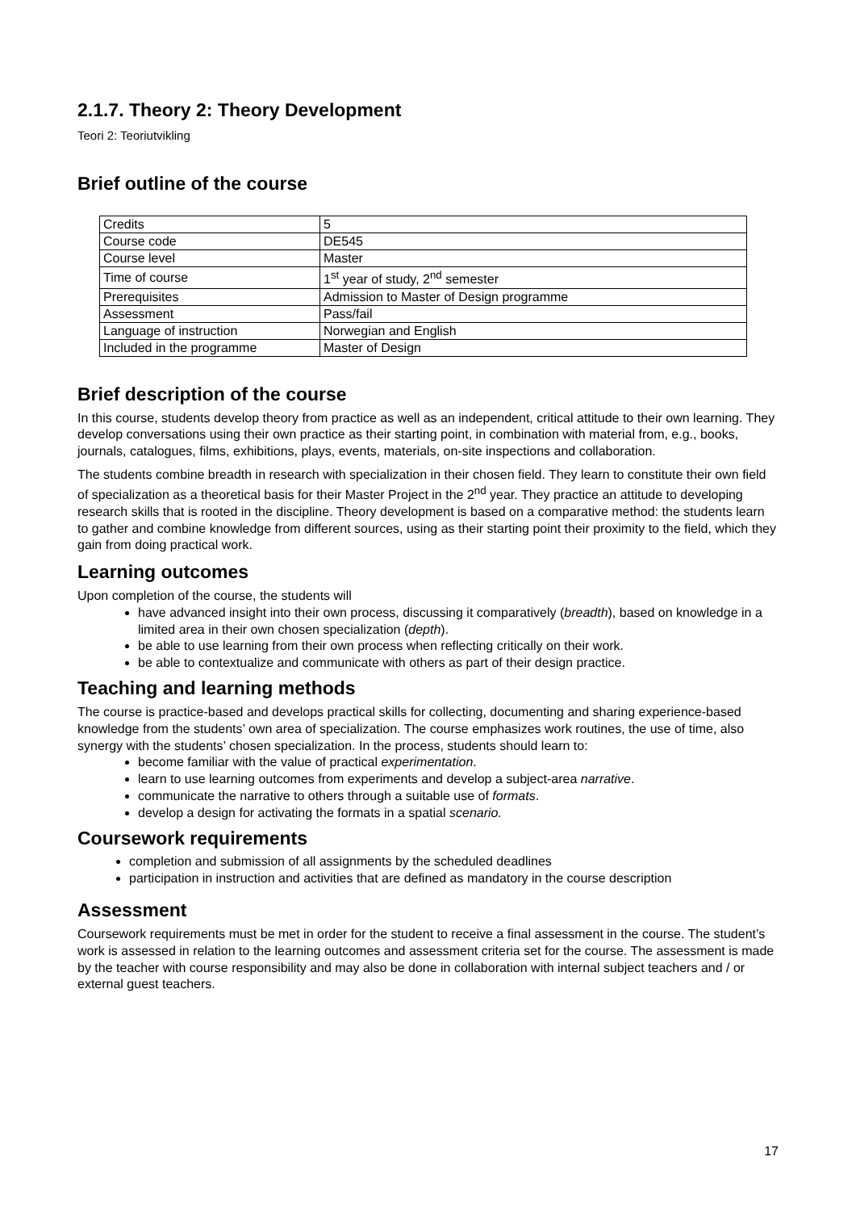2.1.7. Theory 2: Theory Development
Teori 2: Teoriutvikling
Brief outline of the course
| Credits | 5 |
| Course code | DE545 |
| Course level | Master |
| Time of course | 1<sup>st</sup> year of study, 2<sup>nd</sup> semester |
| Prerequisites | Admission to Master of Design programme |
| Assessment | Pass/fail |
| Language of instruction | Norwegian and English |
| Included in the programme | Master of Design |
Brief description of the course
In this course, students develop theory from practice as well as an independent, critical attitude to their own learning. They develop conversations using their own practice as their starting point, in combination with material from, e.g., books, journals, catalogues, films, exhibitions, plays, events, materials, on-site inspections and collaboration.
The students combine breadth in research with specialization in their chosen field. They learn to constitute their own field of specialization as a theoretical basis for their Master Project in the 2<sup>nd</sup> year. They practice an attitude to developing research skills that is rooted in the discipline. Theory development is based on a comparative method: the students learn to gather and combine knowledge from different sources, using as their starting point their proximity to the field, which they gain from doing practical work.
Learning outcomes
Upon completion of the course, the students will
have advanced insight into their own process, discussing it comparatively (breadth), based on knowledge in a limited area in their own chosen specialization (depth).
be able to use learning from their own process when reflecting critically on their work.
be able to contextualize and communicate with others as part of their design practice.
Teaching and learning methods
The course is practice-based and develops practical skills for collecting, documenting and sharing experience-based knowledge from the students’ own area of specialization. The course emphasizes work routines, the use of time, also synergy with the students’ chosen specialization. In the process, students should learn to:
become familiar with the value of practical experimentation.
learn to use learning outcomes from experiments and develop a subject-area narrative.
communicate the narrative to others through a suitable use of formats.
develop a design for activating the formats in a spatial scenario.
Coursework requirements
completion and submission of all assignments by the scheduled deadlines
participation in instruction and activities that are defined as mandatory in the course description
Assessment
Coursework requirements must be met in order for the student to receive a final assessment in the course. The student’s work is assessed in relation to the learning outcomes and assessment criteria set for the course. The assessment is made by the teacher with course responsibility and may also be done in collaboration with internal subject teachers and / or external guest teachers.
17